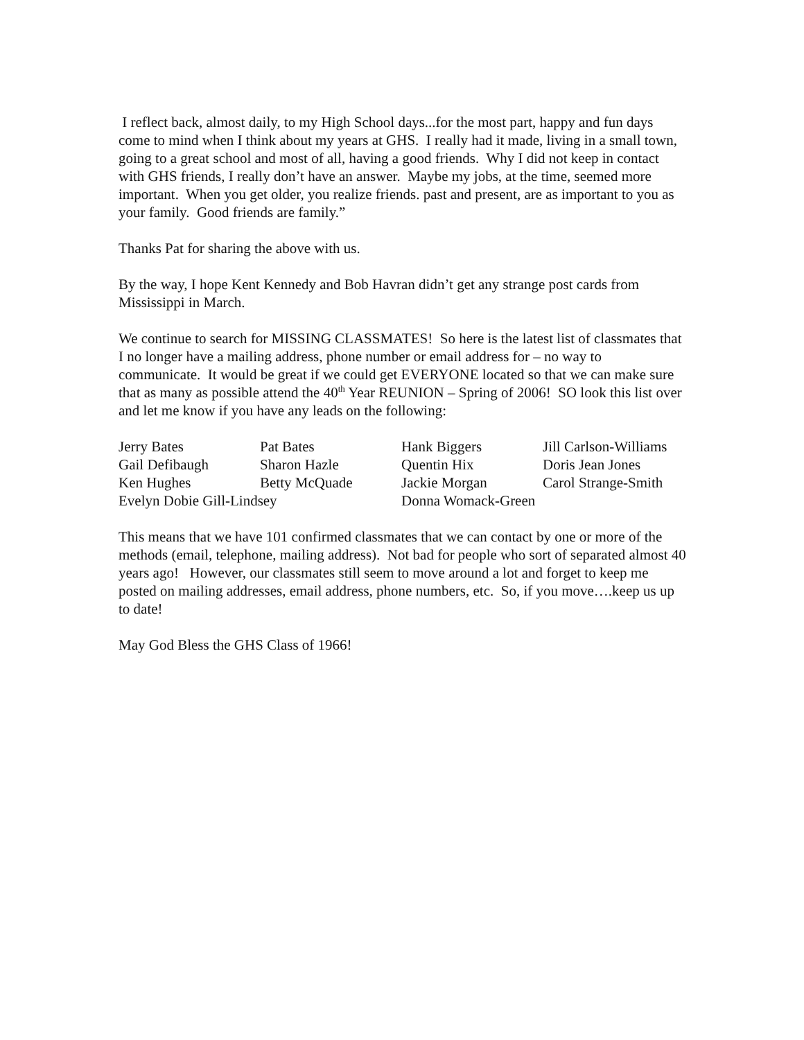I reflect back, almost daily, to my High School days...for the most part, happy and fun days come to mind when I think about my years at GHS. I really had it made, living in a small town, going to a great school and most of all, having a good friends. Why I did not keep in contact with GHS friends, I really don’t have an answer. Maybe my jobs, at the time, seemed more important. When you get older, you realize friends. past and present, are as important to you as your family. Good friends are family.”
Thanks Pat for sharing the above with us.
By the way, I hope Kent Kennedy and Bob Havran didn’t get any strange post cards from Mississippi in March.
We continue to search for MISSING CLASSMATES! So here is the latest list of classmates that I no longer have a mailing address, phone number or email address for – no way to communicate. It would be great if we could get EVERYONE located so that we can make sure that as many as possible attend the 40<sup>th</sup> Year REUNION – Spring of 2006! SO look this list over and let me know if you have any leads on the following:
| Jerry Bates | Pat Bates | Hank Biggers | Jill Carlson-Williams |
| Gail Defibaugh | Sharon Hazle | Quentin Hix | Doris Jean Jones |
| Ken Hughes | Betty McQuade | Jackie Morgan | Carol Strange-Smith |
| Evelyn Dobie Gill-Lindsey | | Donna Womack-Green | |
This means that we have 101 confirmed classmates that we can contact by one or more of the methods (email, telephone, mailing address). Not bad for people who sort of separated almost 40 years ago! However, our classmates still seem to move around a lot and forget to keep me posted on mailing addresses, email address, phone numbers, etc. So, if you move….keep us up to date!
May God Bless the GHS Class of 1966!